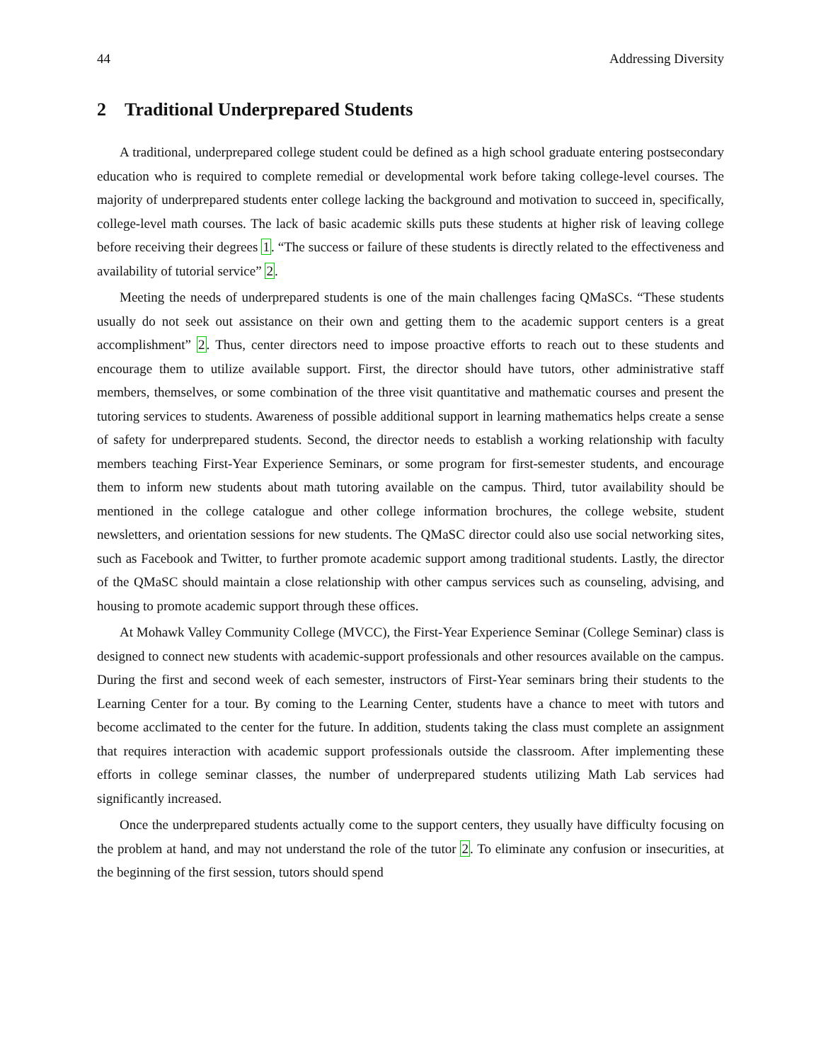44 Addressing Diversity
2 Traditional Underprepared Students
A traditional, underprepared college student could be defined as a high school graduate entering postsecondary education who is required to complete remedial or developmental work before taking college-level courses. The majority of underprepared students enter college lacking the background and motivation to succeed in, specifically, college-level math courses. The lack of basic academic skills puts these students at higher risk of leaving college before receiving their degrees 1. “The success or failure of these students is directly related to the effectiveness and availability of tutorial service” 2.
Meeting the needs of underprepared students is one of the main challenges facing QMaSCs. “These students usually do not seek out assistance on their own and getting them to the academic support centers is a great accomplishment” 2. Thus, center directors need to impose proactive efforts to reach out to these students and encourage them to utilize available support. First, the director should have tutors, other administrative staff members, themselves, or some combination of the three visit quantitative and mathematic courses and present the tutoring services to students. Awareness of possible additional support in learning mathematics helps create a sense of safety for underprepared students. Second, the director needs to establish a working relationship with faculty members teaching First-Year Experience Seminars, or some program for first-semester students, and encourage them to inform new students about math tutoring available on the campus. Third, tutor availability should be mentioned in the college catalogue and other college information brochures, the college website, student newsletters, and orientation sessions for new students. The QMaSC director could also use social networking sites, such as Facebook and Twitter, to further promote academic support among traditional students. Lastly, the director of the QMaSC should maintain a close relationship with other campus services such as counseling, advising, and housing to promote academic support through these offices.
At Mohawk Valley Community College (MVCC), the First-Year Experience Seminar (College Seminar) class is designed to connect new students with academic-support professionals and other resources available on the campus. During the first and second week of each semester, instructors of First-Year seminars bring their students to the Learning Center for a tour. By coming to the Learning Center, students have a chance to meet with tutors and become acclimated to the center for the future. In addition, students taking the class must complete an assignment that requires interaction with academic support professionals outside the classroom. After implementing these efforts in college seminar classes, the number of underprepared students utilizing Math Lab services had significantly increased.
Once the underprepared students actually come to the support centers, they usually have difficulty focusing on the problem at hand, and may not understand the role of the tutor 2. To eliminate any confusion or insecurities, at the beginning of the first session, tutors should spend